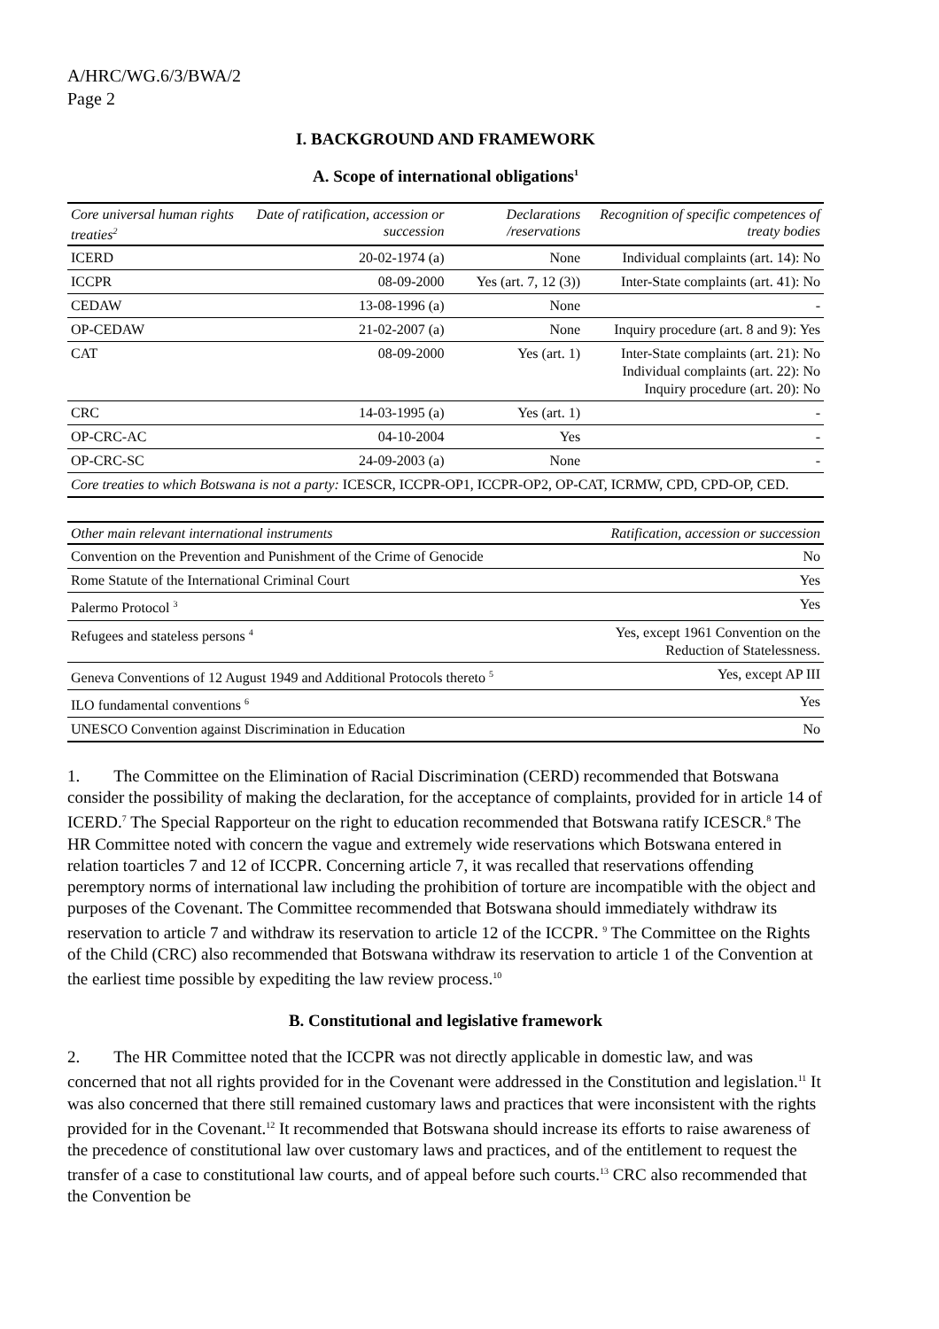A/HRC/WG.6/3/BWA/2
Page 2
I. BACKGROUND AND FRAMEWORK
A. Scope of international obligations<sup>1</sup>
| Core universal human rights treaties<sup>2</sup> | Date of ratification, accession or succession | Declarations /reservations | Recognition of specific competences of treaty bodies |
| --- | --- | --- | --- |
| ICERD | 20-02-1974 (a) | None | Individual complaints (art. 14): No |
| ICCPR | 08-09-2000 | Yes (art. 7, 12 (3)) | Inter-State complaints (art. 41): No |
| CEDAW | 13-08-1996 (a) | None | - |
| OP-CEDAW | 21-02-2007 (a) | None | Inquiry procedure (art. 8 and 9): Yes |
| CAT | 08-09-2000 | Yes (art. 1) | Inter-State complaints (art. 21): No Individual complaints (art. 22): No Inquiry procedure (art. 20): No |
| CRC | 14-03-1995 (a) | Yes (art. 1) | - |
| OP-CRC-AC | 04-10-2004 | Yes | - |
| OP-CRC-SC | 24-09-2003 (a) | None | - |
| Core treaties to which Botswana is not a party: ICESCR, ICCPR-OP1, ICCPR-OP2, OP-CAT, ICRMW, CPD, CPD-OP, CED. | | | |
| Other main relevant international instruments | Ratification, accession or succession |
| --- | --- |
| Convention on the Prevention and Punishment of the Crime of Genocide | No |
| Rome Statute of the International Criminal Court | Yes |
| Palermo Protocol <sup>3</sup> | Yes |
| Refugees and stateless persons <sup>4</sup> | Yes, except 1961 Convention on the Reduction of Statelessness. |
| Geneva Conventions of 12 August 1949 and Additional Protocols thereto <sup>5</sup> | Yes, except AP III |
| ILO fundamental conventions <sup>6</sup> | Yes |
| UNESCO Convention against Discrimination in Education | No |
1. The Committee on the Elimination of Racial Discrimination (CERD) recommended that Botswana consider the possibility of making the declaration, for the acceptance of complaints, provided for in article 14 of ICERD.<sup>7</sup> The Special Rapporteur on the right to education recommended that Botswana ratify ICESCR.<sup>8</sup> The HR Committee noted with concern the vague and extremely wide reservations which Botswana entered in relation toarticles 7 and 12 of ICCPR. Concerning article 7, it was recalled that reservations offending peremptory norms of international law including the prohibition of torture are incompatible with the object and purposes of the Covenant. The Committee recommended that Botswana should immediately withdraw its reservation to article 7 and withdraw its reservation to article 12 of the ICCPR. <sup>9</sup> The Committee on the Rights of the Child (CRC) also recommended that Botswana withdraw its reservation to article 1 of the Convention at the earliest time possible by expediting the law review process.<sup>10</sup>
B. Constitutional and legislative framework
2. The HR Committee noted that the ICCPR was not directly applicable in domestic law, and was concerned that not all rights provided for in the Covenant were addressed in the Constitution and legislation.<sup>11</sup> It was also concerned that there still remained customary laws and practices that were inconsistent with the rights provided for in the Covenant.<sup>12</sup> It recommended that Botswana should increase its efforts to raise awareness of the precedence of constitutional law over customary laws and practices, and of the entitlement to request the transfer of a case to constitutional law courts, and of appeal before such courts.<sup>13</sup> CRC also recommended that the Convention be